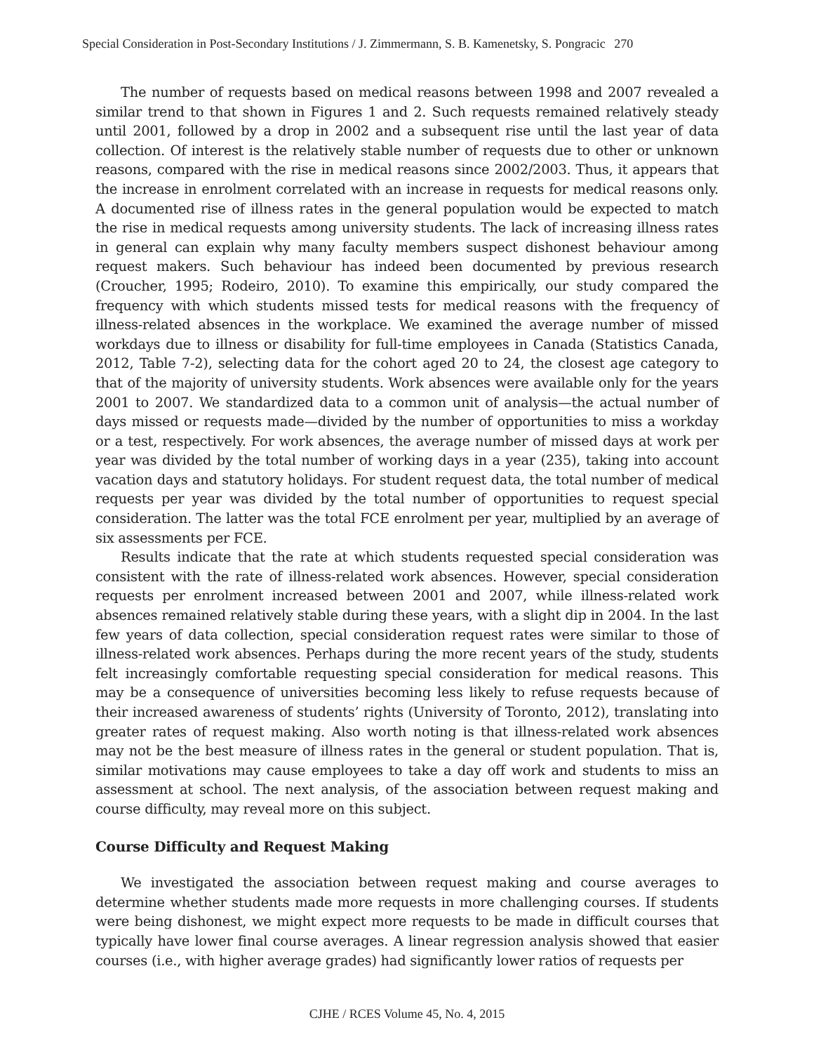Special Consideration in Post-Secondary Institutions / J. Zimmermann, S. B. Kamenetsky, S. Pongracic 270
The number of requests based on medical reasons between 1998 and 2007 revealed a similar trend to that shown in Figures 1 and 2. Such requests remained relatively steady until 2001, followed by a drop in 2002 and a subsequent rise until the last year of data collection. Of interest is the relatively stable number of requests due to other or unknown reasons, compared with the rise in medical reasons since 2002/2003. Thus, it appears that the increase in enrolment correlated with an increase in requests for medical reasons only. A documented rise of illness rates in the general population would be expected to match the rise in medical requests among university students. The lack of increasing illness rates in general can explain why many faculty members suspect dishonest behaviour among request makers. Such behaviour has indeed been documented by previous research (Croucher, 1995; Rodeiro, 2010). To examine this empirically, our study compared the frequency with which students missed tests for medical reasons with the frequency of illness-related absences in the workplace. We examined the average number of missed workdays due to illness or disability for full-time employees in Canada (Statistics Canada, 2012, Table 7-2), selecting data for the cohort aged 20 to 24, the closest age category to that of the majority of university students. Work absences were available only for the years 2001 to 2007. We standardized data to a common unit of analysis—the actual number of days missed or requests made—divided by the number of opportunities to miss a workday or a test, respectively. For work absences, the average number of missed days at work per year was divided by the total number of working days in a year (235), taking into account vacation days and statutory holidays. For student request data, the total number of medical requests per year was divided by the total number of opportunities to request special consideration. The latter was the total FCE enrolment per year, multiplied by an average of six assessments per FCE.
Results indicate that the rate at which students requested special consideration was consistent with the rate of illness-related work absences. However, special consideration requests per enrolment increased between 2001 and 2007, while illness-related work absences remained relatively stable during these years, with a slight dip in 2004. In the last few years of data collection, special consideration request rates were similar to those of illness-related work absences. Perhaps during the more recent years of the study, students felt increasingly comfortable requesting special consideration for medical reasons. This may be a consequence of universities becoming less likely to refuse requests because of their increased awareness of students’ rights (University of Toronto, 2012), translating into greater rates of request making. Also worth noting is that illness-related work absences may not be the best measure of illness rates in the general or student population. That is, similar motivations may cause employees to take a day off work and students to miss an assessment at school. The next analysis, of the association between request making and course difficulty, may reveal more on this subject.
Course Difficulty and Request Making
We investigated the association between request making and course averages to determine whether students made more requests in more challenging courses. If students were being dishonest, we might expect more requests to be made in difficult courses that typically have lower final course averages. A linear regression analysis showed that easier courses (i.e., with higher average grades) had significantly lower ratios of requests per
CJHE / RCES Volume 45, No. 4, 2015